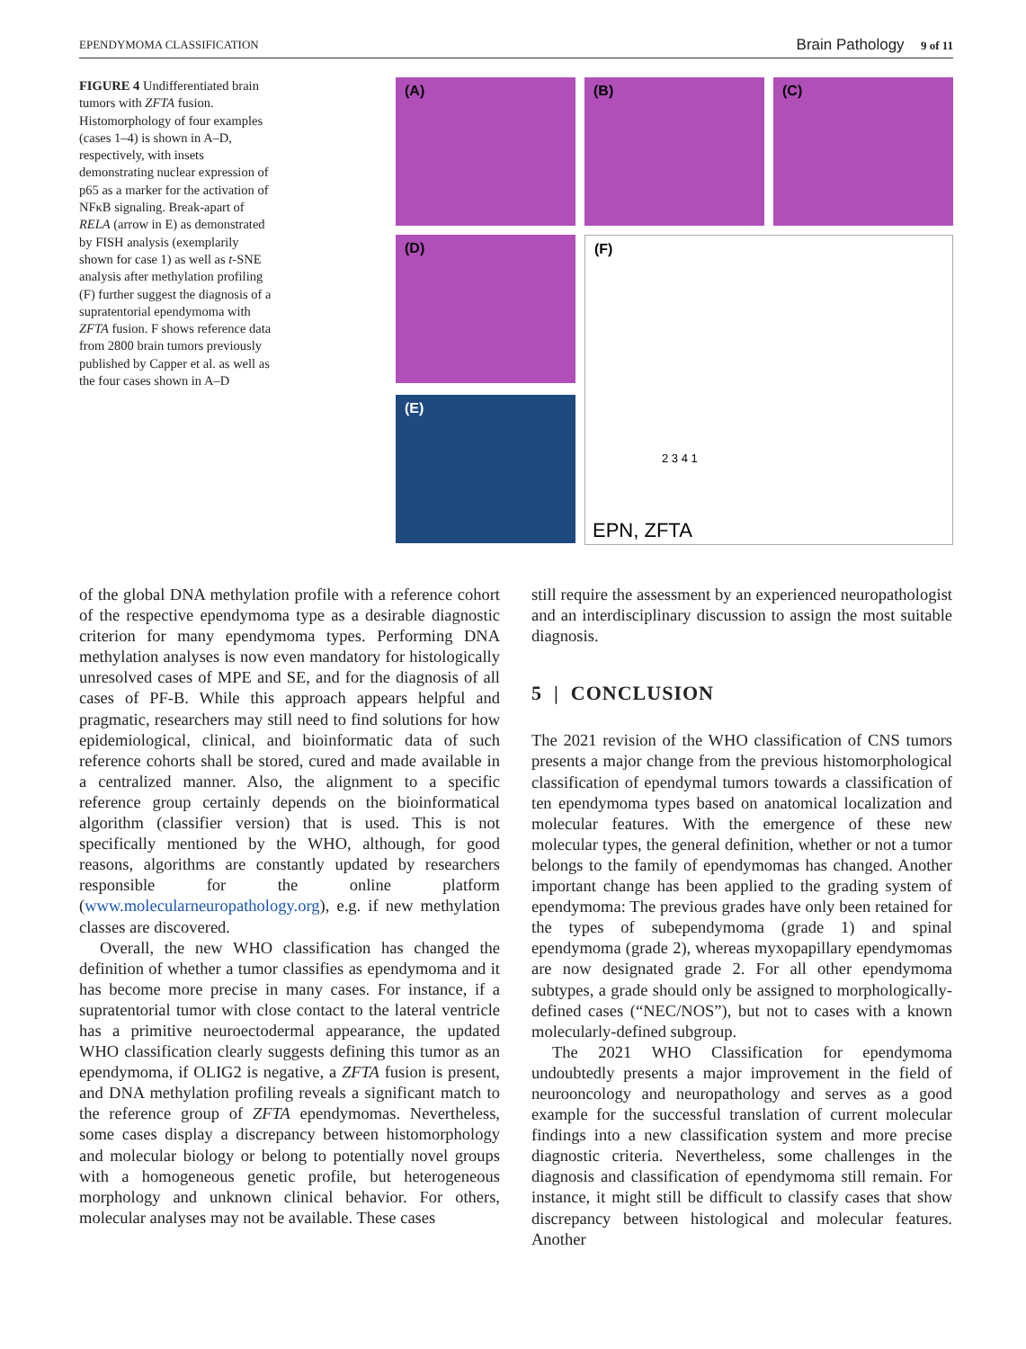EPENDYMOMA CLASSIFICATION Brain Pathology 9 of 11
FIGURE 4 Undifferentiated brain tumors with ZFTA fusion. Histomorphology of four examples (cases 1–4) is shown in A–D, respectively, with insets demonstrating nuclear expression of p65 as a marker for the activation of NFκB signaling. Break-apart of RELA (arrow in E) as demonstrated by FISH analysis (exemplarily shown for case 1) as well as t-SNE analysis after methylation profiling (F) further suggest the diagnosis of a supratentorial ependymoma with ZFTA fusion. F shows reference data from 2800 brain tumors previously published by Capper et al. as well as the four cases shown in A–D
(A)
(B)
(C)
(D)
(F)
2 3 4 1
EPN, ZFTA
(E)
of the global DNA methylation profile with a reference cohort of the respective ependymoma type as a desirable diagnostic criterion for many ependymoma types. Performing DNA methylation analyses is now even mandatory for histologically unresolved cases of MPE and SE, and for the diagnosis of all cases of PF-B. While this approach appears helpful and pragmatic, researchers may still need to find solutions for how epidemiological, clinical, and bioinformatic data of such reference cohorts shall be stored, cured and made available in a centralized manner. Also, the alignment to a specific reference group certainly depends on the bioinformatical algorithm (classifier version) that is used. This is not specifically mentioned by the WHO, although, for good reasons, algorithms are constantly updated by researchers responsible for the online platform (www.molecularneuropathology.org), e.g. if new methylation classes are discovered.
Overall, the new WHO classification has changed the definition of whether a tumor classifies as ependymoma and it has become more precise in many cases. For instance, if a supratentorial tumor with close contact to the lateral ventricle has a primitive neuroectodermal appearance, the updated WHO classification clearly suggests defining this tumor as an ependymoma, if OLIG2 is negative, a ZFTA fusion is present, and DNA methylation profiling reveals a significant match to the reference group of ZFTA ependymomas. Nevertheless, some cases display a discrepancy between histomorphology and molecular biology or belong to potentially novel groups with a homogeneous genetic profile, but heterogeneous morphology and unknown clinical behavior. For others, molecular analyses may not be available. These cases
still require the assessment by an experienced neuropathologist and an interdisciplinary discussion to assign the most suitable diagnosis.
5 | CONCLUSION
The 2021 revision of the WHO classification of CNS tumors presents a major change from the previous histomorphological classification of ependymal tumors towards a classification of ten ependymoma types based on anatomical localization and molecular features. With the emergence of these new molecular types, the general definition, whether or not a tumor belongs to the family of ependymomas has changed. Another important change has been applied to the grading system of ependymoma: The previous grades have only been retained for the types of subependymoma (grade 1) and spinal ependymoma (grade 2), whereas myxopapillary ependymomas are now designated grade 2. For all other ependymoma subtypes, a grade should only be assigned to morphologically-defined cases (“NEC/NOS”), but not to cases with a known molecularly-defined subgroup.
The 2021 WHO Classification for ependymoma undoubtedly presents a major improvement in the field of neurooncology and neuropathology and serves as a good example for the successful translation of current molecular findings into a new classification system and more precise diagnostic criteria. Nevertheless, some challenges in the diagnosis and classification of ependymoma still remain. For instance, it might still be difficult to classify cases that show discrepancy between histological and molecular features. Another